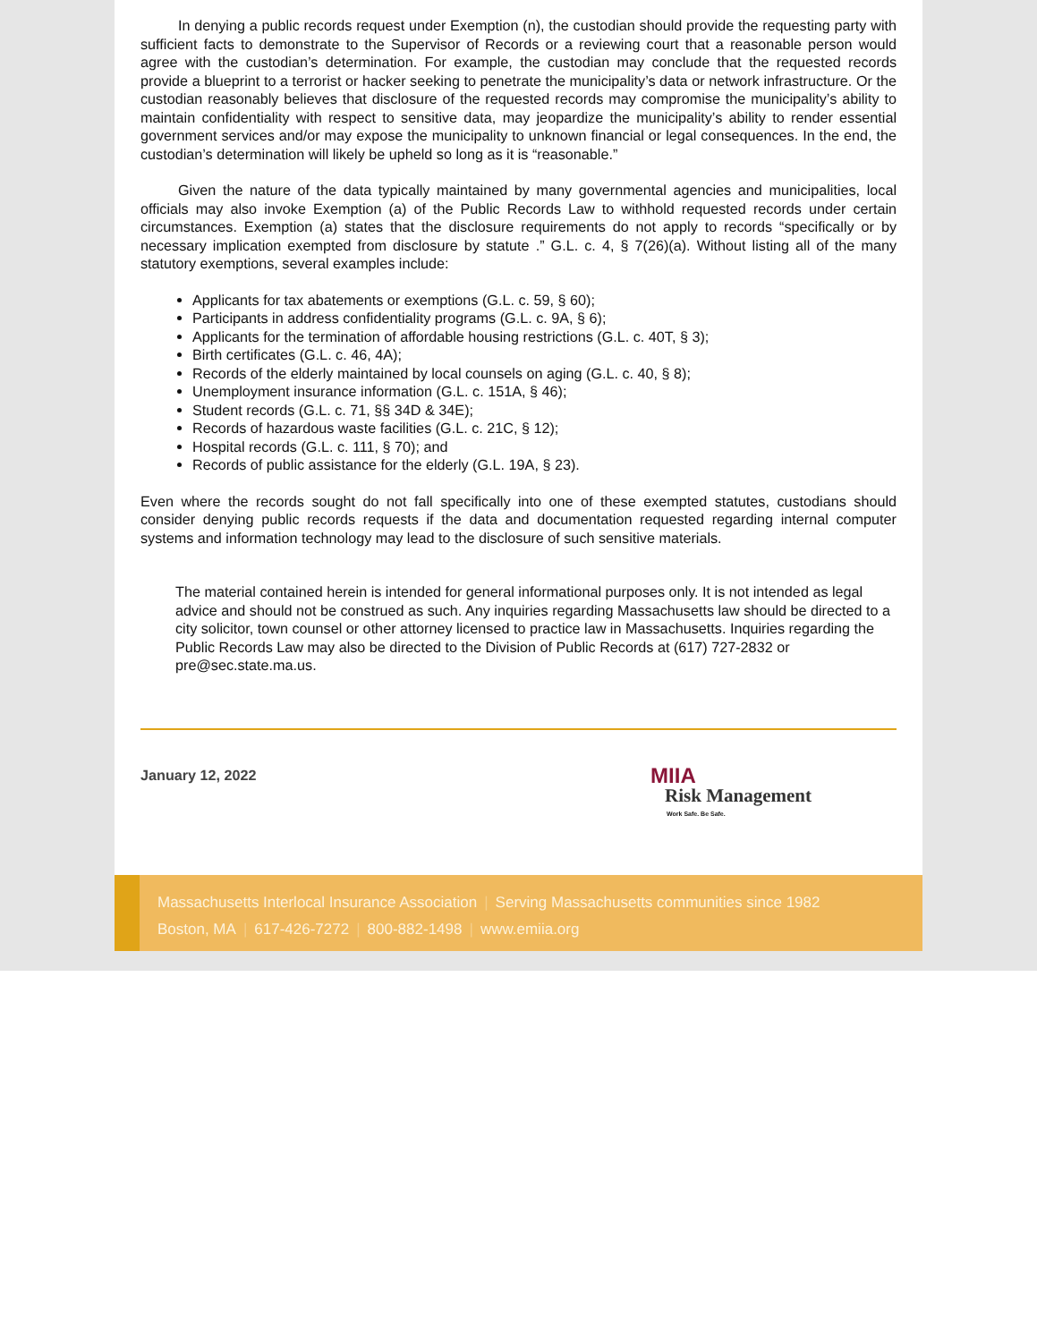In denying a public records request under Exemption (n), the custodian should provide the requesting party with sufficient facts to demonstrate to the Supervisor of Records or a reviewing court that a reasonable person would agree with the custodian’s determination. For example, the custodian may conclude that the requested records provide a blueprint to a terrorist or hacker seeking to penetrate the municipality’s data or network infrastructure. Or the custodian reasonably believes that disclosure of the requested records may compromise the municipality’s ability to maintain confidentiality with respect to sensitive data, may jeopardize the municipality’s ability to render essential government services and/or may expose the municipality to unknown financial or legal consequences. In the end, the custodian’s determination will likely be upheld so long as it is “reasonable.”
Given the nature of the data typically maintained by many governmental agencies and municipalities, local officials may also invoke Exemption (a) of the Public Records Law to withhold requested records under certain circumstances. Exemption (a) states that the disclosure requirements do not apply to records “specifically or by necessary implication exempted from disclosure by statute .” G.L. c. 4, § 7(26)(a). Without listing all of the many statutory exemptions, several examples include:
Applicants for tax abatements or exemptions (G.L. c. 59, § 60);
Participants in address confidentiality programs (G.L. c. 9A, § 6);
Applicants for the termination of affordable housing restrictions (G.L. c. 40T, § 3);
Birth certificates (G.L. c. 46, 4A);
Records of the elderly maintained by local counsels on aging (G.L. c. 40, § 8);
Unemployment insurance information (G.L. c. 151A, § 46);
Student records (G.L. c. 71, §§ 34D & 34E);
Records of hazardous waste facilities (G.L. c. 21C, § 12);
Hospital records (G.L. c. 111, § 70); and
Records of public assistance for the elderly (G.L. 19A, § 23).
Even where the records sought do not fall specifically into one of these exempted statutes, custodians should consider denying public records requests if the data and documentation requested regarding internal computer systems and information technology may lead to the disclosure of such sensitive materials.
The material contained herein is intended for general informational purposes only. It is not intended as legal advice and should not be construed as such. Any inquiries regarding Massachusetts law should be directed to a city solicitor, town counsel or other attorney licensed to practice law in Massachusetts. Inquiries regarding the Public Records Law may also be directed to the Division of Public Records at (617) 727-2832 or pre@sec.state.ma.us.
January 12, 2022
MIIA
Risk Management
Work Safe. Be Safe.
Massachusetts Interlocal Insurance Association | Serving Massachusetts communities since 1982
Boston, MA | 617-426-7272 | 800-882-1498 | www.emiia.org